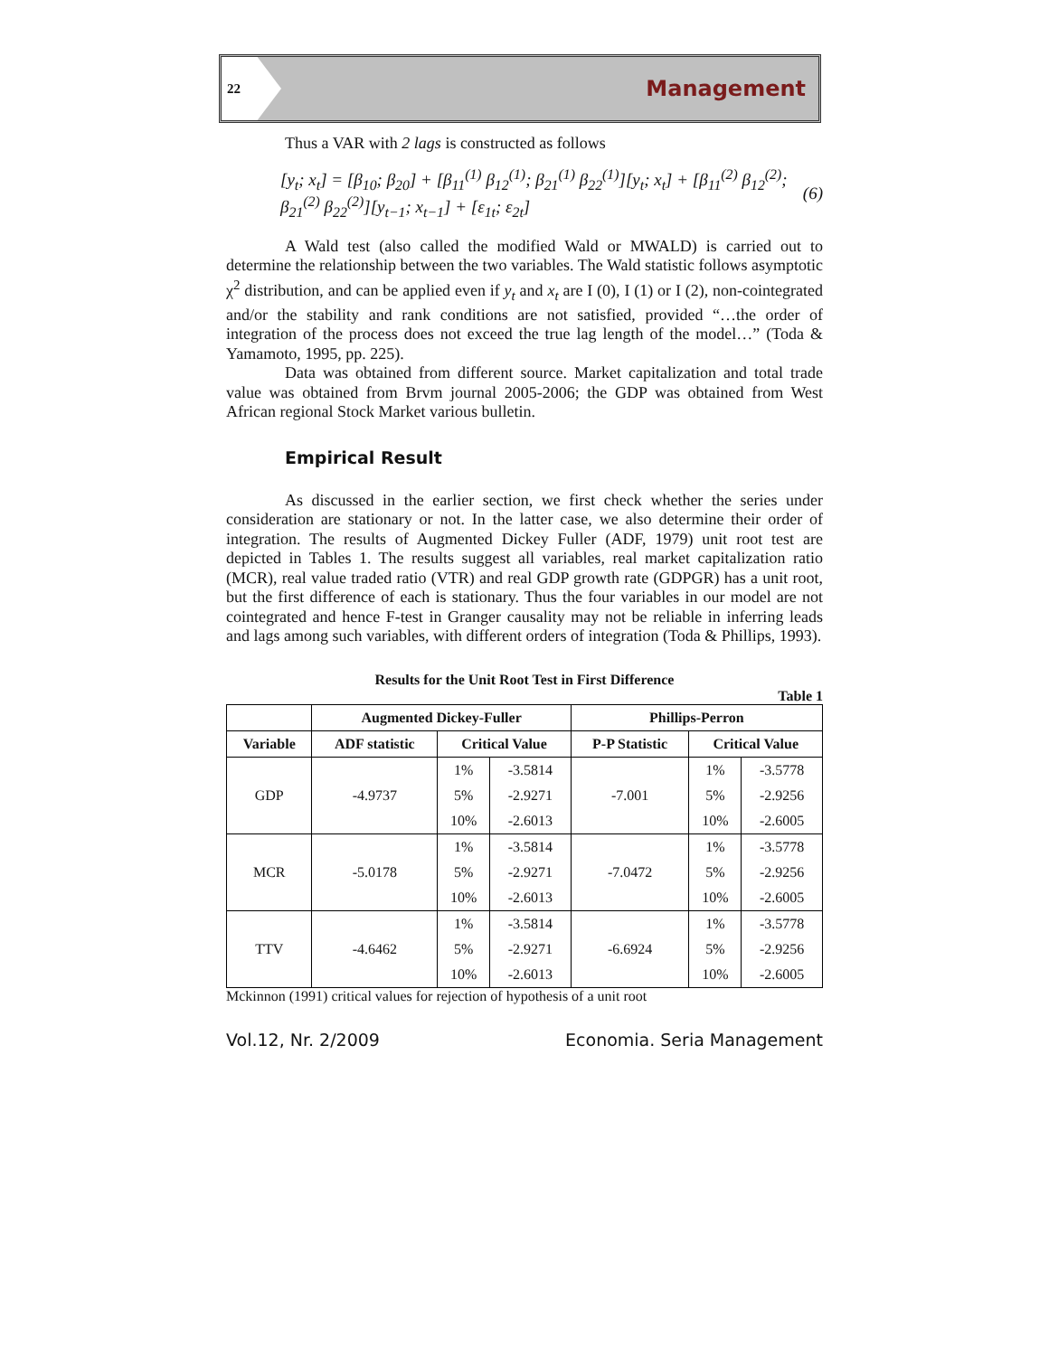22
Management
Thus a VAR with 2 lags is constructed as follows
[y<sub>t</sub>; x<sub>t</sub>] = [β<sub>10</sub>; β<sub>20</sub>] + [β<sub>11</sub><sup>(1)</sup> β<sub>12</sub><sup>(1)</sup>; β<sub>21</sub><sup>(1)</sup> β<sub>22</sub><sup>(1)</sup>][y<sub>t</sub>; x<sub>t</sub>] + [β<sub>11</sub><sup>(2)</sup> β<sub>12</sub><sup>(2)</sup>; β<sub>21</sub><sup>(2)</sup> β<sub>22</sub><sup>(2)</sup>][y<sub>t−1</sub>; x<sub>t−1</sub>] + [ε<sub>1t</sub>; ε<sub>2t</sub>] (6)
A Wald test (also called the modified Wald or MWALD) is carried out to determine the relationship between the two variables. The Wald statistic follows asymptotic χ<sup>2</sup> distribution, and can be applied even if y<sub>t</sub> and x<sub>t</sub> are I (0), I (1) or I (2), non-cointegrated and/or the stability and rank conditions are not satisfied, provided “…the order of integration of the process does not exceed the true lag length of the model…” (Toda & Yamamoto, 1995, pp. 225).
Data was obtained from different source. Market capitalization and total trade value was obtained from Brvm journal 2005-2006; the GDP was obtained from West African regional Stock Market various bulletin.
Empirical Result
As discussed in the earlier section, we first check whether the series under consideration are stationary or not. In the latter case, we also determine their order of integration. The results of Augmented Dickey Fuller (ADF, 1979) unit root test are depicted in Tables 1. The results suggest all variables, real market capitalization ratio (MCR), real value traded ratio (VTR) and real GDP growth rate (GDPGR) has a unit root, but the first difference of each is stationary. Thus the four variables in our model are not cointegrated and hence F-test in Granger causality may not be reliable in inferring leads and lags among such variables, with different orders of integration (Toda & Phillips, 1993).
Results for the Unit Root Test in First Difference
Table 1
| | Augmented Dickey-Fuller | | | Phillips-Perron | | |
| --- | --- | --- | --- | --- | --- | --- |
| Variable | ADF statistic | Critical Value | | P-P Statistic | Critical Value | |
| GDP | -4.9737 | 1% | -3.5814 | -7.001 | 1% | -3.5778 |
| | | 5% | -2.9271 | | 5% | -2.9256 |
| | | 10% | -2.6013 | | 10% | -2.6005 |
| MCR | -5.0178 | 1% | -3.5814 | -7.0472 | 1% | -3.5778 |
| | | 5% | -2.9271 | | 5% | -2.9256 |
| | | 10% | -2.6013 | | 10% | -2.6005 |
| TTV | -4.6462 | 1% | -3.5814 | -6.6924 | 1% | -3.5778 |
| | | 5% | -2.9271 | | 5% | -2.9256 |
| | | 10% | -2.6013 | | 10% | -2.6005 |
Mckinnon (1991) critical values for rejection of hypothesis of a unit root
Vol.12, Nr. 2/2009 Economia. Seria Management